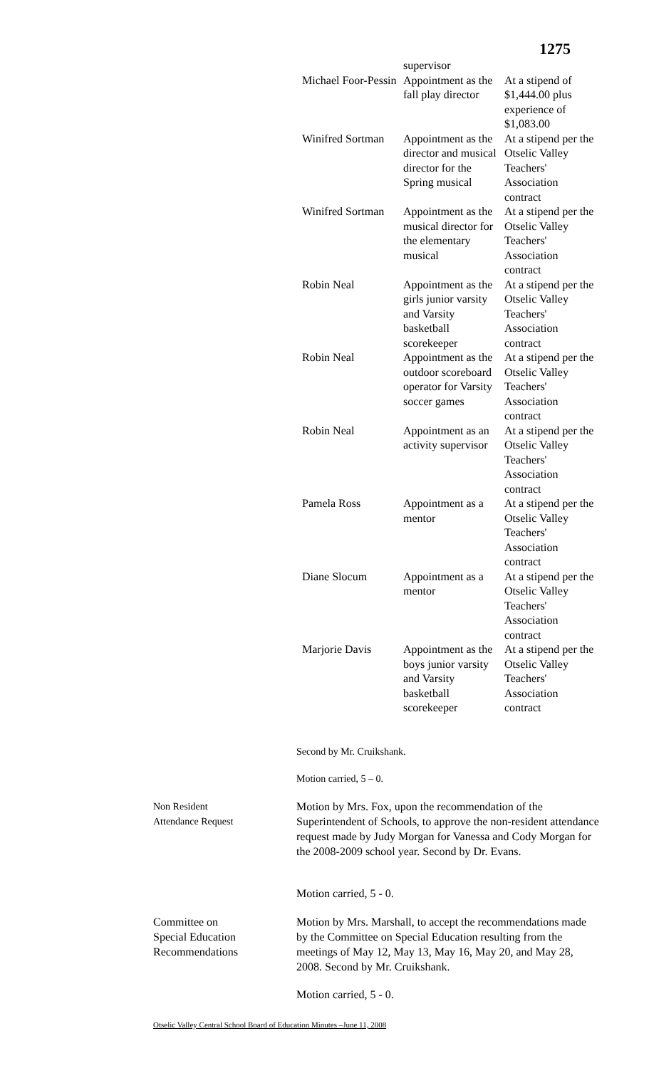1275
| | supervisor | |
| Michael Foor-Pessin | Appointment as the fall play director | At a stipend of $1,444.00 plus experience of $1,083.00 |
| Winifred Sortman | Appointment as the director and musical director for the Spring musical | At a stipend per the Otselic Valley Teachers' Association contract |
| Winifred Sortman | Appointment as the musical director for the elementary musical | At a stipend per the Otselic Valley Teachers' Association contract |
| Robin Neal | Appointment as the girls junior varsity and Varsity basketball scorekeeper | At a stipend per the Otselic Valley Teachers' Association contract |
| Robin Neal | Appointment as the outdoor scoreboard operator for Varsity soccer games | At a stipend per the Otselic Valley Teachers' Association contract |
| Robin Neal | Appointment as an activity supervisor | At a stipend per the Otselic Valley Teachers' Association contract |
| Pamela Ross | Appointment as a mentor | At a stipend per the Otselic Valley Teachers' Association contract |
| Diane Slocum | Appointment as a mentor | At a stipend per the Otselic Valley Teachers' Association contract |
| Marjorie Davis | Appointment as the boys junior varsity and Varsity basketball scorekeeper | At a stipend per the Otselic Valley Teachers' Association contract |
Second by Mr. Cruikshank.
Motion carried, 5 – 0.
Non Resident
Attendance Request
Motion by Mrs. Fox, upon the recommendation of the Superintendent of Schools, to approve the non-resident attendance request made by Judy Morgan for Vanessa and Cody Morgan for the 2008-2009 school year. Second by Dr. Evans.
Motion carried, 5 - 0.
Committee on
Special Education
Recommendations
Motion by Mrs. Marshall, to accept the recommendations made by the Committee on Special Education resulting from the meetings of May 12, May 13, May 16, May 20, and May 28, 2008. Second by Mr. Cruikshank.
Motion carried, 5 - 0.
Otselic Valley Central School Board of Education Minutes –June 11, 2008